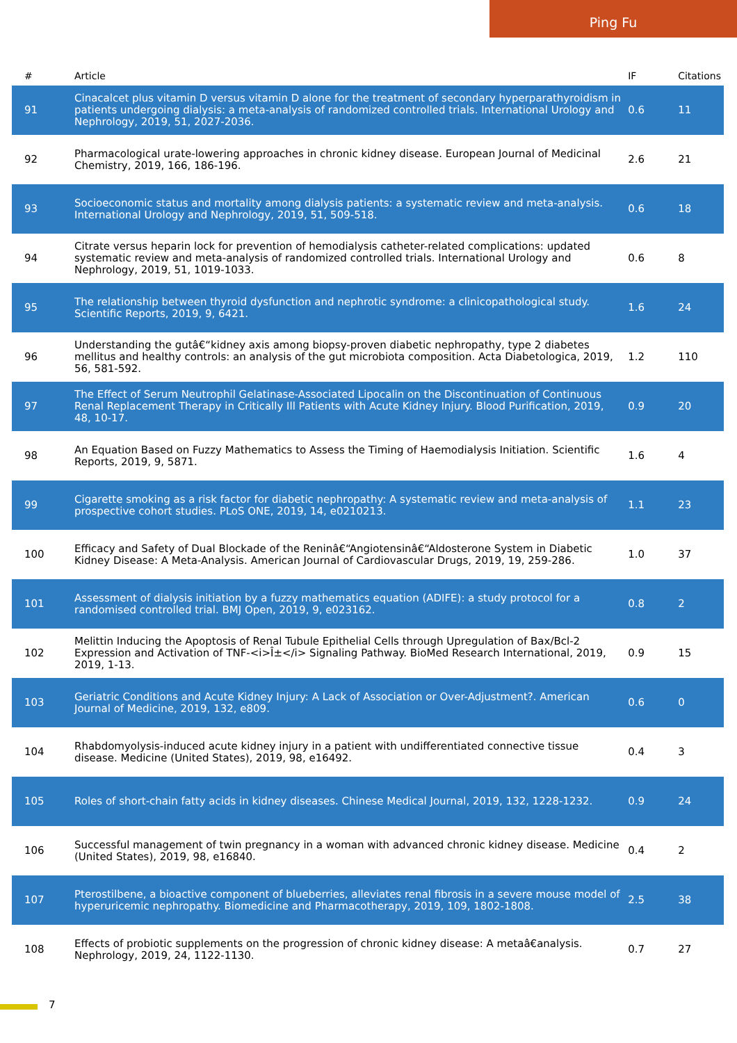Ping Fu
| # | Article | IF | Citations |
| --- | --- | --- | --- |
| 91 | Cinacalcet plus vitamin D versus vitamin D alone for the treatment of secondary hyperparathyroidism in patients undergoing dialysis: a meta-analysis of randomized controlled trials. International Urology and Nephrology, 2019, 51, 2027-2036. | 0.6 | 11 |
| 92 | Pharmacological urate-lowering approaches in chronic kidney disease. European Journal of Medicinal Chemistry, 2019, 166, 186-196. | 2.6 | 21 |
| 93 | Socioeconomic status and mortality among dialysis patients: a systematic review and meta-analysis. International Urology and Nephrology, 2019, 51, 509-518. | 0.6 | 18 |
| 94 | Citrate versus heparin lock for prevention of hemodialysis catheter-related complications: updated systematic review and meta-analysis of randomized controlled trials. International Urology and Nephrology, 2019, 51, 1019-1033. | 0.6 | 8 |
| 95 | The relationship between thyroid dysfunction and nephrotic syndrome: a clinicopathological study. Scientific Reports, 2019, 9, 6421. | 1.6 | 24 |
| 96 | Understanding the gutâ€“kidney axis among biopsy-proven diabetic nephropathy, type 2 diabetes mellitus and healthy controls: an analysis of the gut microbiota composition. Acta Diabetologica, 2019, 56, 581-592. | 1.2 | 110 |
| 97 | The Effect of Serum Neutrophil Gelatinase-Associated Lipocalin on the Discontinuation of Continuous Renal Replacement Therapy in Critically Ill Patients with Acute Kidney Injury. Blood Purification, 2019, 48, 10-17. | 0.9 | 20 |
| 98 | An Equation Based on Fuzzy Mathematics to Assess the Timing of Haemodialysis Initiation. Scientific Reports, 2019, 9, 5871. | 1.6 | 4 |
| 99 | Cigarette smoking as a risk factor for diabetic nephropathy: A systematic review and meta-analysis of prospective cohort studies. PLoS ONE, 2019, 14, e0210213. | 1.1 | 23 |
| 100 | Efficacy and Safety of Dual Blockade of the Reninâ€“Angiotensinâ€“Aldosterone System in Diabetic Kidney Disease: A Meta-Analysis. American Journal of Cardiovascular Drugs, 2019, 19, 259-286. | 1.0 | 37 |
| 101 | Assessment of dialysis initiation by a fuzzy mathematics equation (ADIFE): a study protocol for a randomised controlled trial. BMJ Open, 2019, 9, e023162. | 0.8 | 2 |
| 102 | Melittin Inducing the Apoptosis of Renal Tubule Epithelial Cells through Upregulation of Bax/Bcl-2 Expression and Activation of TNF-<i>Î±</i> Signaling Pathway. BioMed Research International, 2019, 2019, 1-13. | 0.9 | 15 |
| 103 | Geriatric Conditions and Acute Kidney Injury: A Lack of Association or Over-Adjustment?. American Journal of Medicine, 2019, 132, e809. | 0.6 | 0 |
| 104 | Rhabdomyolysis-induced acute kidney injury in a patient with undifferentiated connective tissue disease. Medicine (United States), 2019, 98, e16492. | 0.4 | 3 |
| 105 | Roles of short-chain fatty acids in kidney diseases. Chinese Medical Journal, 2019, 132, 1228-1232. | 0.9 | 24 |
| 106 | Successful management of twin pregnancy in a woman with advanced chronic kidney disease. Medicine (United States), 2019, 98, e16840. | 0.4 | 2 |
| 107 | Pterostilbene, a bioactive component of blueberries, alleviates renal fibrosis in a severe mouse model of hyperuricemic nephropathy. Biomedicine and Pharmacotherapy, 2019, 109, 1802-1808. | 2.5 | 38 |
| 108 | Effects of probiotic supplements on the progression of chronic kidney disease: A metaâ€analysis. Nephrology, 2019, 24, 1122-1130. | 0.7 | 27 |
7